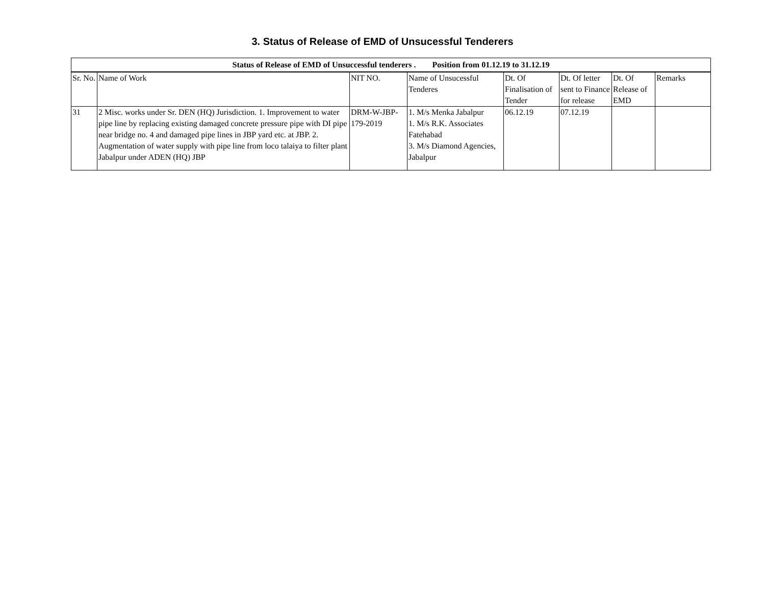3. Status of Release of EMD of Unsucessful Tenderers
| Status of Release of EMD of Unsuccessful tenderers . Position from 01.12.19 to 31.12.19 | | | | | | | |
| Sr. No. | Name of Work | NIT NO. | Name of Unsucessful Tenderes | Dt. Of Finalisation of Tender | Dt. Of letter sent to Finance for release | Dt. Of Release of EMD | Remarks |
| 31 | 2 Misc. works under Sr. DEN (HQ) Jurisdiction. 1. Improvement to water pipe line by replacing existing damaged concrete pressure pipe with DI pipe near bridge no. 4 and damaged pipe lines in JBP yard etc. at JBP. 2. Augmentation of water supply with pipe line from loco talaiya to filter plant Jabalpur under ADEN (HQ) JBP | DRM-W-JBP-179-2019 | 1. M/s Menka Jabalpur 1. M/s R.K. Associates Fatehabad 3. M/s Diamond Agencies, Jabalpur | 06.12.19 | 07.12.19 | | |